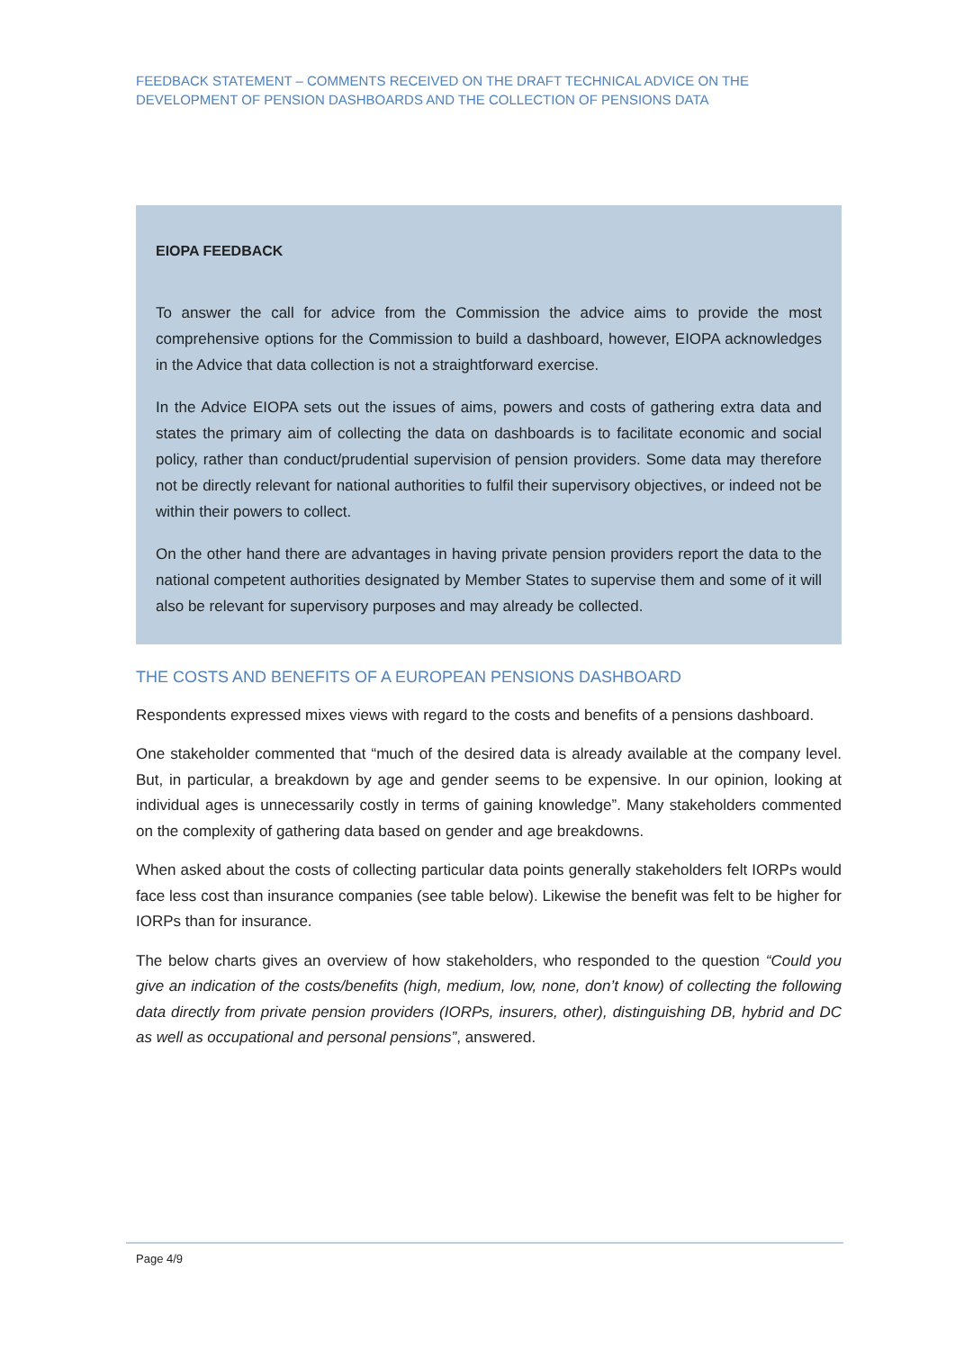FEEDBACK STATEMENT – COMMENTS RECEIVED ON THE DRAFT TECHNICAL ADVICE ON THE DEVELOPMENT OF PENSION DASHBOARDS AND THE COLLECTION OF PENSIONS DATA
EIOPA FEEDBACK
To answer the call for advice from the Commission the advice aims to provide the most comprehensive options for the Commission to build a dashboard, however, EIOPA acknowledges in the Advice that data collection is not a straightforward exercise.
In the Advice EIOPA sets out the issues of aims, powers and costs of gathering extra data and states the primary aim of collecting the data on dashboards is to facilitate economic and social policy, rather than conduct/prudential supervision of pension providers. Some data may therefore not be directly relevant for national authorities to fulfil their supervisory objectives, or indeed not be within their powers to collect.
On the other hand there are advantages in having private pension providers report the data to the national competent authorities designated by Member States to supervise them and some of it will also be relevant for supervisory purposes and may already be collected.
THE COSTS AND BENEFITS OF A EUROPEAN PENSIONS DASHBOARD
Respondents expressed mixes views with regard to the costs and benefits of a pensions dashboard.
One stakeholder commented that “much of the desired data is already available at the company level. But, in particular, a breakdown by age and gender seems to be expensive. In our opinion, looking at individual ages is unnecessarily costly in terms of gaining knowledge”. Many stakeholders commented on the complexity of gathering data based on gender and age breakdowns.
When asked about the costs of collecting particular data points generally stakeholders felt IORPs would face less cost than insurance companies (see table below). Likewise the benefit was felt to be higher for IORPs than for insurance.
The below charts gives an overview of how stakeholders, who responded to the question “Could you give an indication of the costs/benefits (high, medium, low, none, don’t know) of collecting the following data directly from private pension providers (IORPs, insurers, other), distinguishing DB, hybrid and DC as well as occupational and personal pensions”, answered.
Page 4/9